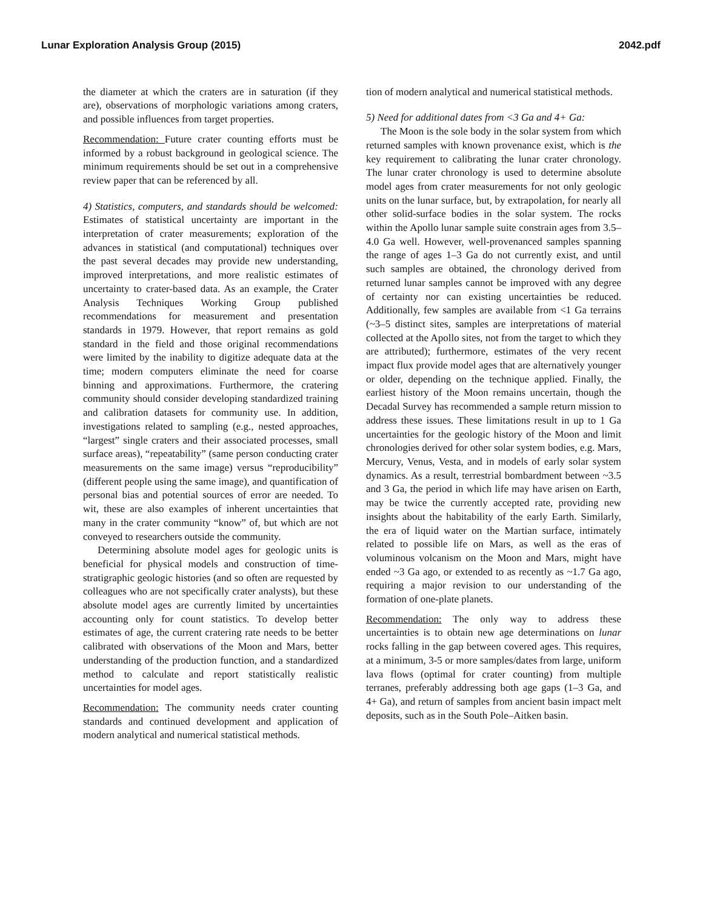Lunar Exploration Analysis Group (2015) 2042.pdf
the diameter at which the craters are in saturation (if they are), observations of morphologic variations among craters, and possible influences from target properties.
Recommendation: Future crater counting efforts must be informed by a robust background in geological science. The minimum requirements should be set out in a comprehensive review paper that can be referenced by all.
4) Statistics, computers, and standards should be welcomed: Estimates of statistical uncertainty are important in the interpretation of crater measurements; exploration of the advances in statistical (and computational) techniques over the past several decades may provide new understanding, improved interpretations, and more realistic estimates of uncertainty to crater-based data. As an example, the Crater Analysis Techniques Working Group published recommendations for measurement and presentation standards in 1979. However, that report remains as gold standard in the field and those original recommendations were limited by the inability to digitize adequate data at the time; modern computers eliminate the need for coarse binning and approximations. Furthermore, the cratering community should consider developing standardized training and calibration datasets for community use. In addition, investigations related to sampling (e.g., nested approaches, “largest” single craters and their associated processes, small surface areas), “repeatability” (same person conducting crater measurements on the same image) versus “reproducibility” (different people using the same image), and quantification of personal bias and potential sources of error are needed. To wit, these are also examples of inherent uncertainties that many in the crater community “know” of, but which are not conveyed to researchers outside the community.
Determining absolute model ages for geologic units is beneficial for physical models and construction of time-stratigraphic geologic histories (and so often are requested by colleagues who are not specifically crater analysts), but these absolute model ages are currently limited by uncertainties accounting only for count statistics. To develop better estimates of age, the current cratering rate needs to be better calibrated with observations of the Moon and Mars, better understanding of the production function, and a standardized method to calculate and report statistically realistic uncertainties for model ages.
Recommendation: The community needs crater counting standards and continued development and application of modern analytical and numerical statistical methods.
tion of modern analytical and numerical statistical methods.
5) Need for additional dates from <3 Ga and 4+ Ga:
The Moon is the sole body in the solar system from which returned samples with known provenance exist, which is the key requirement to calibrating the lunar crater chronology. The lunar crater chronology is used to determine absolute model ages from crater measurements for not only geologic units on the lunar surface, but, by extrapolation, for nearly all other solid-surface bodies in the solar system. The rocks within the Apollo lunar sample suite constrain ages from 3.5–4.0 Ga well. However, well-provenanced samples spanning the range of ages 1–3 Ga do not currently exist, and until such samples are obtained, the chronology derived from returned lunar samples cannot be improved with any degree of certainty nor can existing uncertainties be reduced. Additionally, few samples are available from <1 Ga terrains (~3–5 distinct sites, samples are interpretations of material collected at the Apollo sites, not from the target to which they are attributed); furthermore, estimates of the very recent impact flux provide model ages that are alternatively younger or older, depending on the technique applied. Finally, the earliest history of the Moon remains uncertain, though the Decadal Survey has recommended a sample return mission to address these issues. These limitations result in up to 1 Ga uncertainties for the geologic history of the Moon and limit chronologies derived for other solar system bodies, e.g. Mars, Mercury, Venus, Vesta, and in models of early solar system dynamics. As a result, terrestrial bombardment between ~3.5 and 3 Ga, the period in which life may have arisen on Earth, may be twice the currently accepted rate, providing new insights about the habitability of the early Earth. Similarly, the era of liquid water on the Martian surface, intimately related to possible life on Mars, as well as the eras of voluminous volcanism on the Moon and Mars, might have ended ~3 Ga ago, or extended to as recently as ~1.7 Ga ago, requiring a major revision to our understanding of the formation of one-plate planets.
Recommendation: The only way to address these uncertainties is to obtain new age determinations on lunar rocks falling in the gap between covered ages. This requires, at a minimum, 3-5 or more samples/dates from large, uniform lava flows (optimal for crater counting) from multiple terranes, preferably addressing both age gaps (1–3 Ga, and 4+ Ga), and return of samples from ancient basin impact melt deposits, such as in the South Pole–Aitken basin.